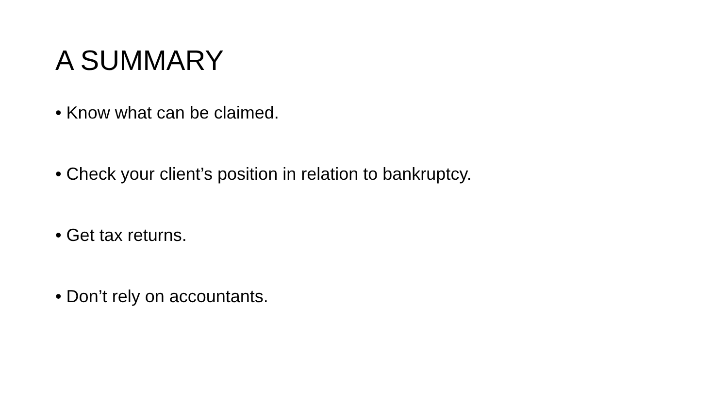A SUMMARY
• Know what can be claimed.
• Check your client’s position in relation to bankruptcy.
• Get tax returns.
• Don’t rely on accountants.